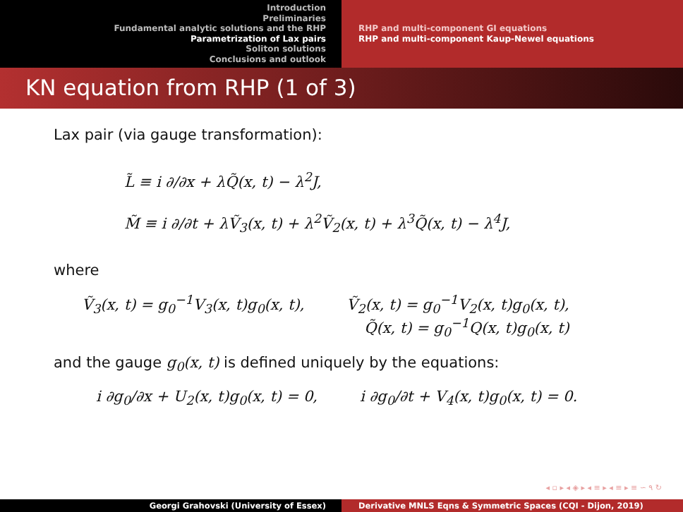Introduction
Preliminaries
Fundamental analytic solutions and the RHP
Parametrization of Lax pairs
Soliton solutions
Conclusions and outlook
RHP and multi-component GI equations
RHP and multi-component Kaup-Newel equations
KN equation from RHP (1 of 3)
Lax pair (via gauge transformation):
L̃ ≡ i ∂/∂x + λQ̃(x, t) − λ<sup>2</sup>J,
M̃ ≡ i ∂/∂t + λṼ<sub>3</sub>(x, t) + λ<sup>2</sup>Ṽ<sub>2</sub>(x, t) + λ<sup>3</sup>Q̃(x, t) − λ<sup>4</sup>J,
where
Ṽ<sub>3</sub>(x, t) = g<sub>0</sub><sup>−1</sup>V<sub>3</sub>(x, t)g<sub>0</sub>(x, t),
Ṽ<sub>2</sub>(x, t) = g<sub>0</sub><sup>−1</sup>V<sub>2</sub>(x, t)g<sub>0</sub>(x, t),
Q̃(x, t) = g<sub>0</sub><sup>−1</sup>Q(x, t)g<sub>0</sub>(x, t)
and the gauge g<sub>0</sub>(x, t) is defined uniquely by the equations:
i ∂g<sub>0</sub>/∂x + U<sub>2</sub>(x, t)g<sub>0</sub>(x, t) = 0,
i ∂g<sub>0</sub>/∂t + V<sub>4</sub>(x, t)g<sub>0</sub>(x, t) = 0.
◂ ▫ ▸ ◂ ◈ ▸ ◂ ≡ ▸ ◂ ≡ ▸ ≡ ∽ ۹ ↻
Georgi Grahovski (University of Essex) Derivative MNLS Eqns & Symmetric Spaces (CQI - Dijon, 2019)